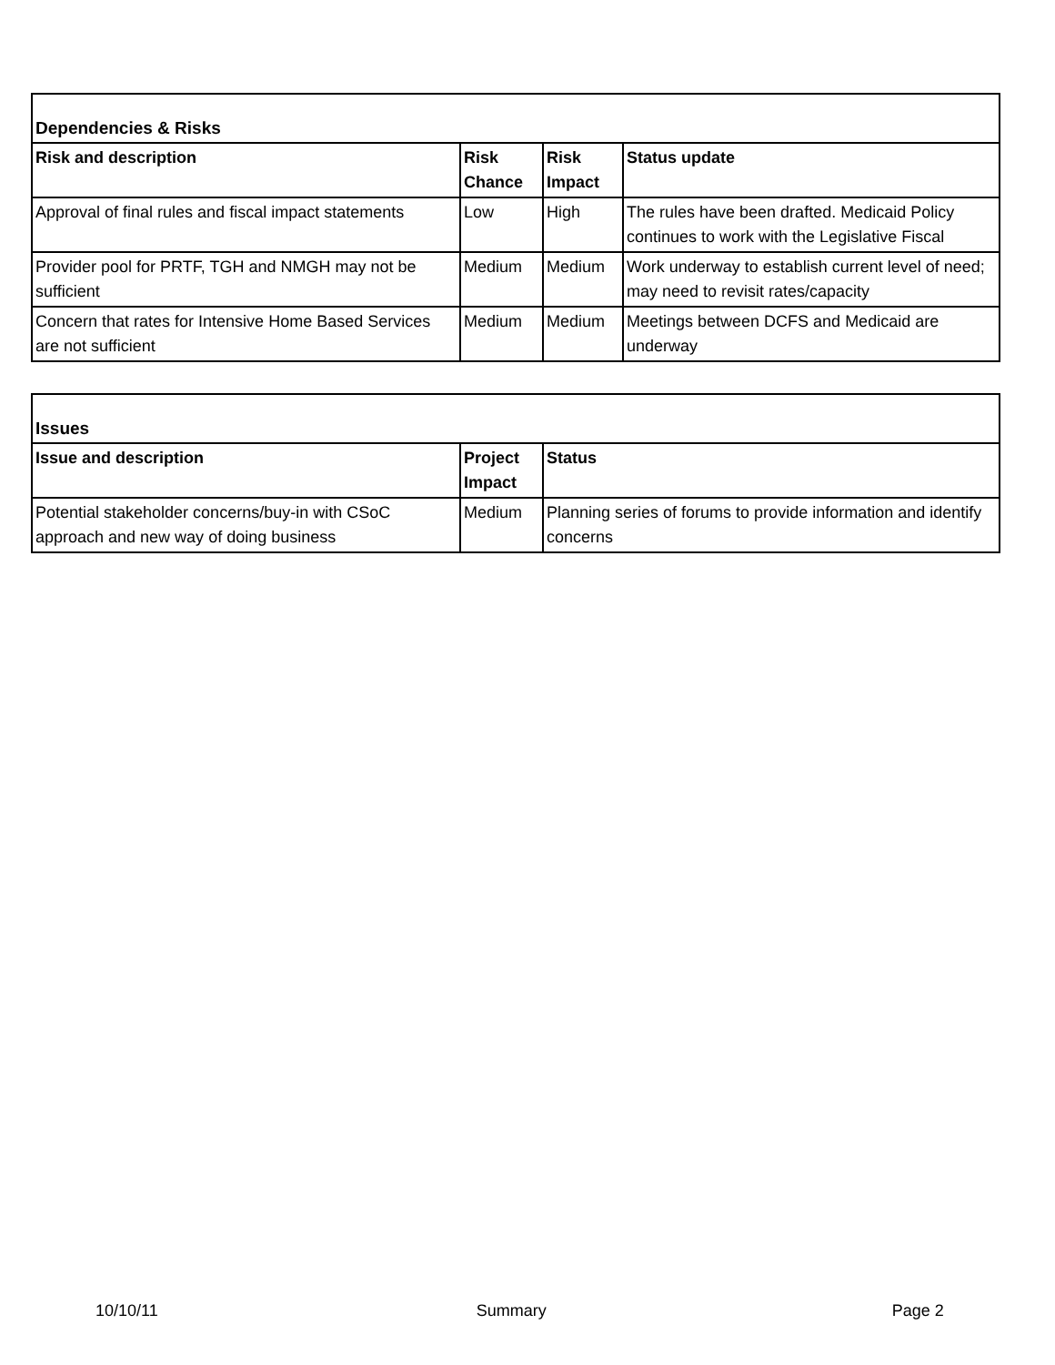| Dependencies & Risks | | | |
| --- | --- | --- | --- |
| Risk and description | Risk Chance | Risk Impact | Status update |
| Approval of final rules and fiscal impact statements | Low | High | The rules have been drafted. Medicaid Policy continues to work with the Legislative Fiscal |
| Provider pool for PRTF, TGH and NMGH may not be sufficient | Medium | Medium | Work underway to establish current level of need; may need to revisit rates/capacity |
| Concern that rates for Intensive Home Based Services are not sufficient | Medium | Medium | Meetings between DCFS and Medicaid are underway |
| Issues | | |
| --- | --- | --- |
| Issue and description | Project Impact | Status |
| Potential stakeholder concerns/buy-in with CSoC approach and new way of doing business | Medium | Planning series of forums to provide information and identify concerns |
10/10/11 Summary Page 2